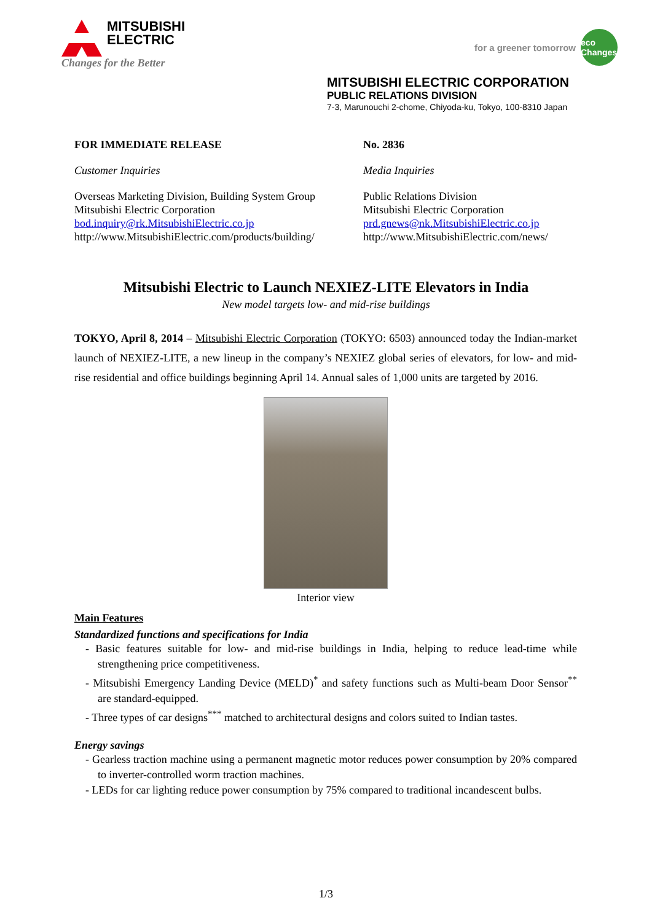MITSUBISHI
ELECTRIC
Changes for the Better
for a greener tomorrow
eco Changes
MITSUBISHI ELECTRIC CORPORATION
PUBLIC RELATIONS DIVISION
7-3, Marunouchi 2-chome, Chiyoda-ku, Tokyo, 100-8310 Japan
FOR IMMEDIATE RELEASE No. 2836
Customer Inquiries Media Inquiries
Overseas Marketing Division, Building System Group
Mitsubishi Electric Corporation
bod.inquiry@rk.MitsubishiElectric.co.jp
http://www.MitsubishiElectric.com/products/building/
Public Relations Division
Mitsubishi Electric Corporation
prd.gnews@nk.MitsubishiElectric.co.jp
http://www.MitsubishiElectric.com/news/
Mitsubishi Electric to Launch NEXIEZ-LITE Elevators in India
New model targets low- and mid-rise buildings
TOKYO, April 8, 2014 – Mitsubishi Electric Corporation (TOKYO: 6503) announced today the Indian-market launch of NEXIEZ-LITE, a new lineup in the company’s NEXIEZ global series of elevators, for low- and mid-rise residential and office buildings beginning April 14. Annual sales of 1,000 units are targeted by 2016.
Interior view
Main Features
Standardized functions and specifications for India
- Basic features suitable for low- and mid-rise buildings in India, helping to reduce lead-time while strengthening price competitiveness.
- Mitsubishi Emergency Landing Device (MELD)<sup>*</sup> and safety functions such as Multi-beam Door Sensor<sup>**</sup> are standard-equipped.
- Three types of car designs<sup>***</sup> matched to architectural designs and colors suited to Indian tastes.
Energy savings
- Gearless traction machine using a permanent magnetic motor reduces power consumption by 20% compared to inverter-controlled worm traction machines.
- LEDs for car lighting reduce power consumption by 75% compared to traditional incandescent bulbs.
1/3